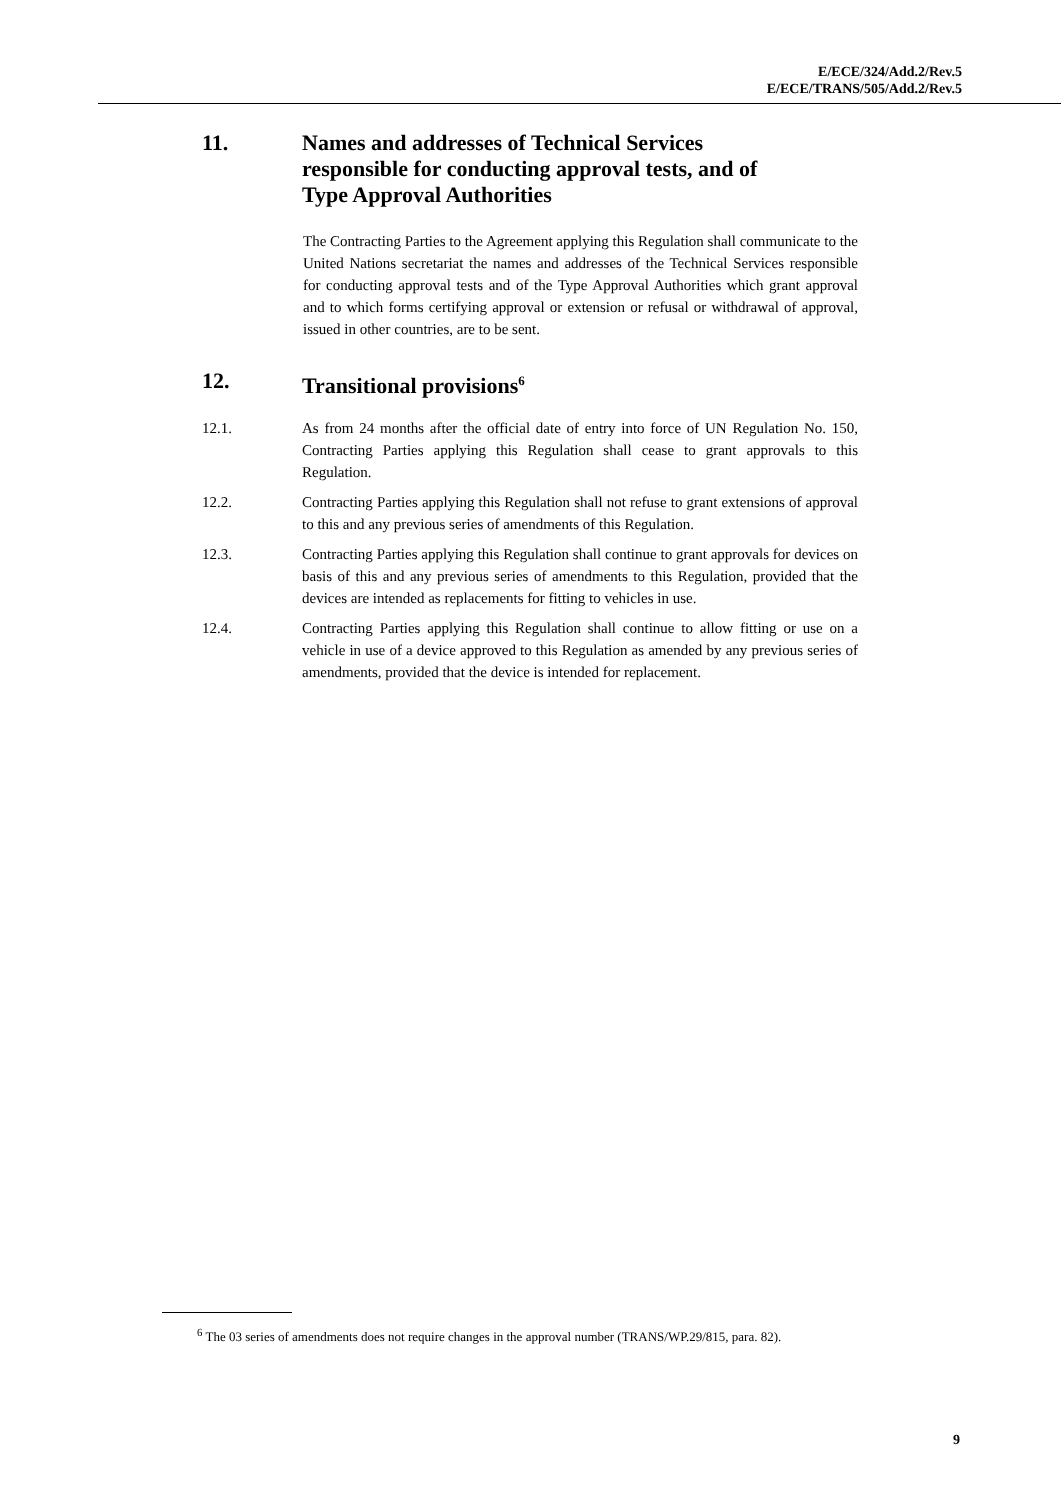E/ECE/324/Add.2/Rev.5
E/ECE/TRANS/505/Add.2/Rev.5
11. Names and addresses of Technical Services
responsible for conducting approval tests, and of
Type Approval Authorities
The Contracting Parties to the Agreement applying this Regulation shall communicate to the United Nations secretariat the names and addresses of the Technical Services responsible for conducting approval tests and of the Type Approval Authorities which grant approval and to which forms certifying approval or extension or refusal or withdrawal of approval, issued in other countries, are to be sent.
12. Transitional provisions<sup>6</sup>
12.1. As from 24 months after the official date of entry into force of UN Regulation No. 150, Contracting Parties applying this Regulation shall cease to grant approvals to this Regulation.
12.2. Contracting Parties applying this Regulation shall not refuse to grant extensions of approval to this and any previous series of amendments of this Regulation.
12.3. Contracting Parties applying this Regulation shall continue to grant approvals for devices on basis of this and any previous series of amendments to this Regulation, provided that the devices are intended as replacements for fitting to vehicles in use.
12.4. Contracting Parties applying this Regulation shall continue to allow fitting or use on a vehicle in use of a device approved to this Regulation as amended by any previous series of amendments, provided that the device is intended for replacement.
<sup>6</sup> The 03 series of amendments does not require changes in the approval number (TRANS/WP.29/815, para. 82).
9